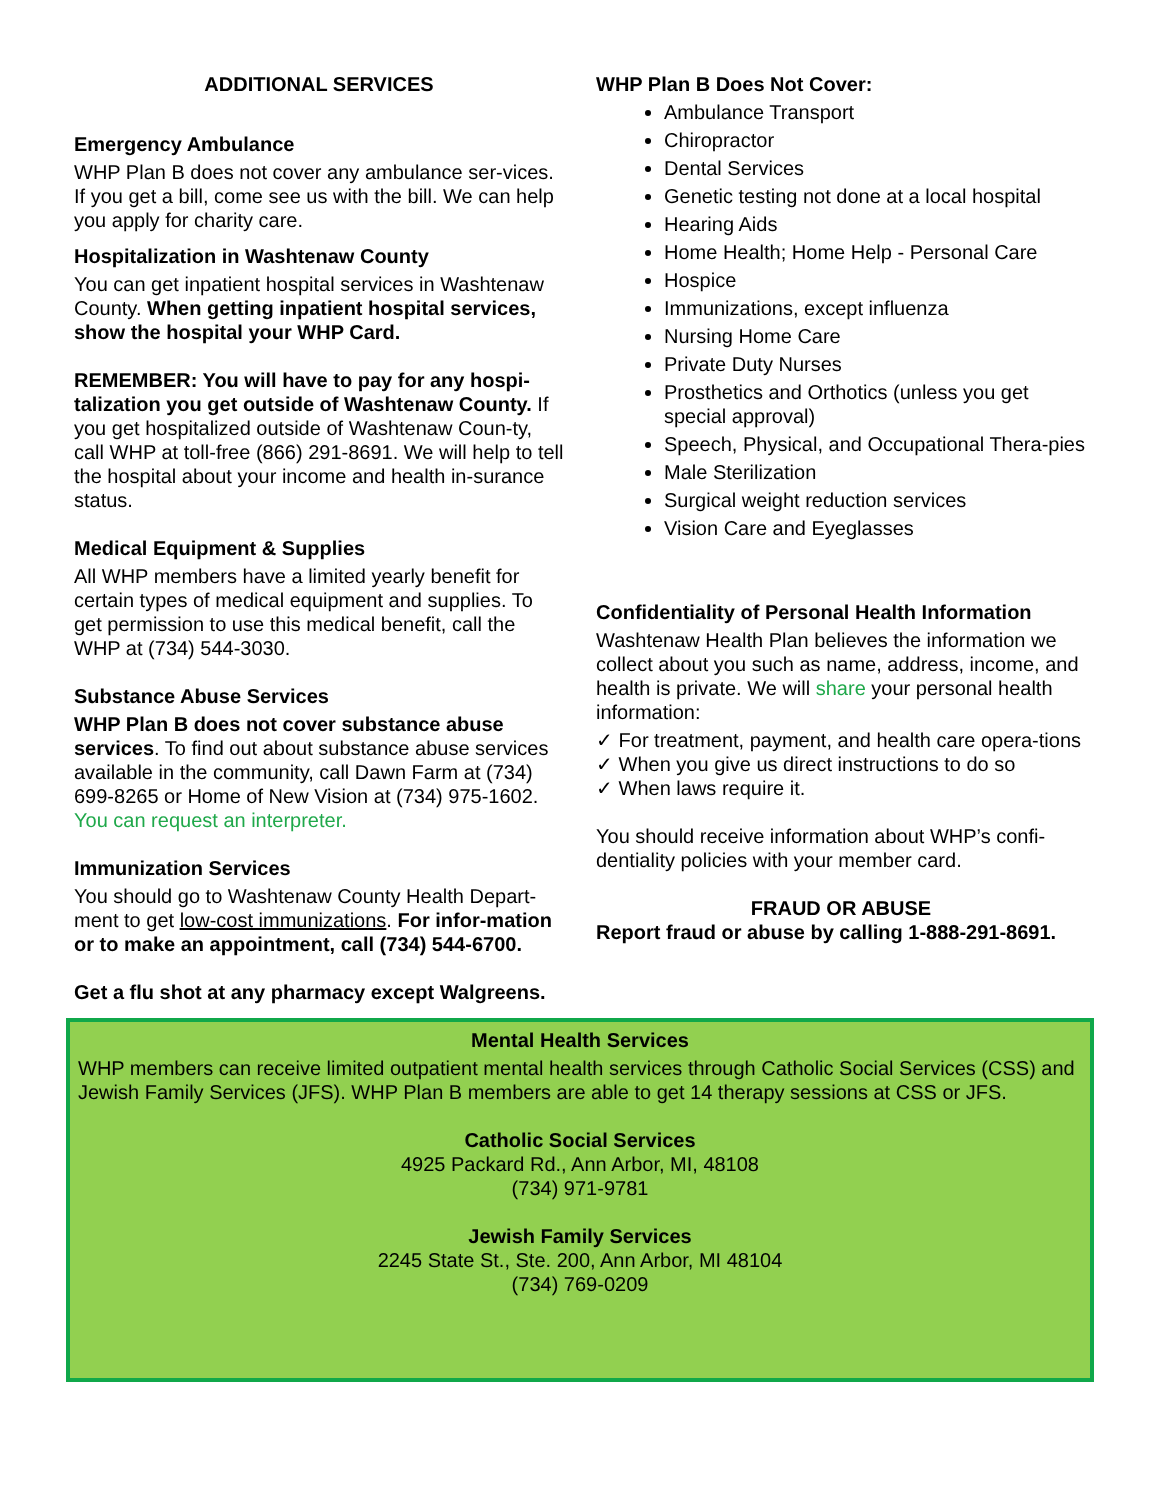ADDITIONAL SERVICES
Emergency Ambulance
WHP Plan B does not cover any ambulance ser-vices. If you get a bill, come see us with the bill. We can help you apply for charity care.
Hospitalization in Washtenaw County
You can get inpatient hospital services in Washtenaw County. When getting inpatient hospital services, show the hospital your WHP Card.
REMEMBER: You will have to pay for any hospi-talization you get outside of Washtenaw County. If you get hospitalized outside of Washtenaw Coun-ty, call WHP at toll-free (866) 291-8691. We will help to tell the hospital about your income and health in-surance status.
Medical Equipment & Supplies
All WHP members have a limited yearly benefit for certain types of medical equipment and supplies. To get permission to use this medical benefit, call the WHP at (734) 544-3030.
Substance Abuse Services
WHP Plan B does not cover substance abuse services. To find out about substance abuse services available in the community, call Dawn Farm at (734) 699-8265 or Home of New Vision at (734) 975-1602. You can request an interpreter.
Immunization Services
You should go to Washtenaw County Health Depart-ment to get low-cost immunizations. For infor-mation or to make an appointment, call (734) 544-6700.
Get a flu shot at any pharmacy except Walgreens.
WHP Plan B Does Not Cover:
Ambulance Transport
Chiropractor
Dental Services
Genetic testing not done at a local hospital
Hearing Aids
Home Health; Home Help - Personal Care
Hospice
Immunizations, except influenza
Nursing Home Care
Private Duty Nurses
Prosthetics and Orthotics (unless you get special approval)
Speech, Physical, and Occupational Thera-pies
Male Sterilization
Surgical weight reduction services
Vision Care and Eyeglasses
Confidentiality of Personal Health Information
Washtenaw Health Plan believes the information we collect about you such as name, address, income, and health is private. We will share your personal health information:
✓ For treatment, payment, and health care opera-tions
✓ When you give us direct instructions to do so
✓ When laws require it.
You should receive information about WHP’s confi-dentiality policies with your member card.
FRAUD OR ABUSE
Report fraud or abuse by calling 1-888-291-8691.
Mental Health Services
WHP members can receive limited outpatient mental health services through Catholic Social Services (CSS) and Jewish Family Services (JFS). WHP Plan B members are able to get 14 therapy sessions at CSS or JFS.
Catholic Social Services
4925 Packard Rd., Ann Arbor, MI, 48108
(734) 971-9781
Jewish Family Services
2245 State St., Ste. 200, Ann Arbor, MI 48104
(734) 769-0209